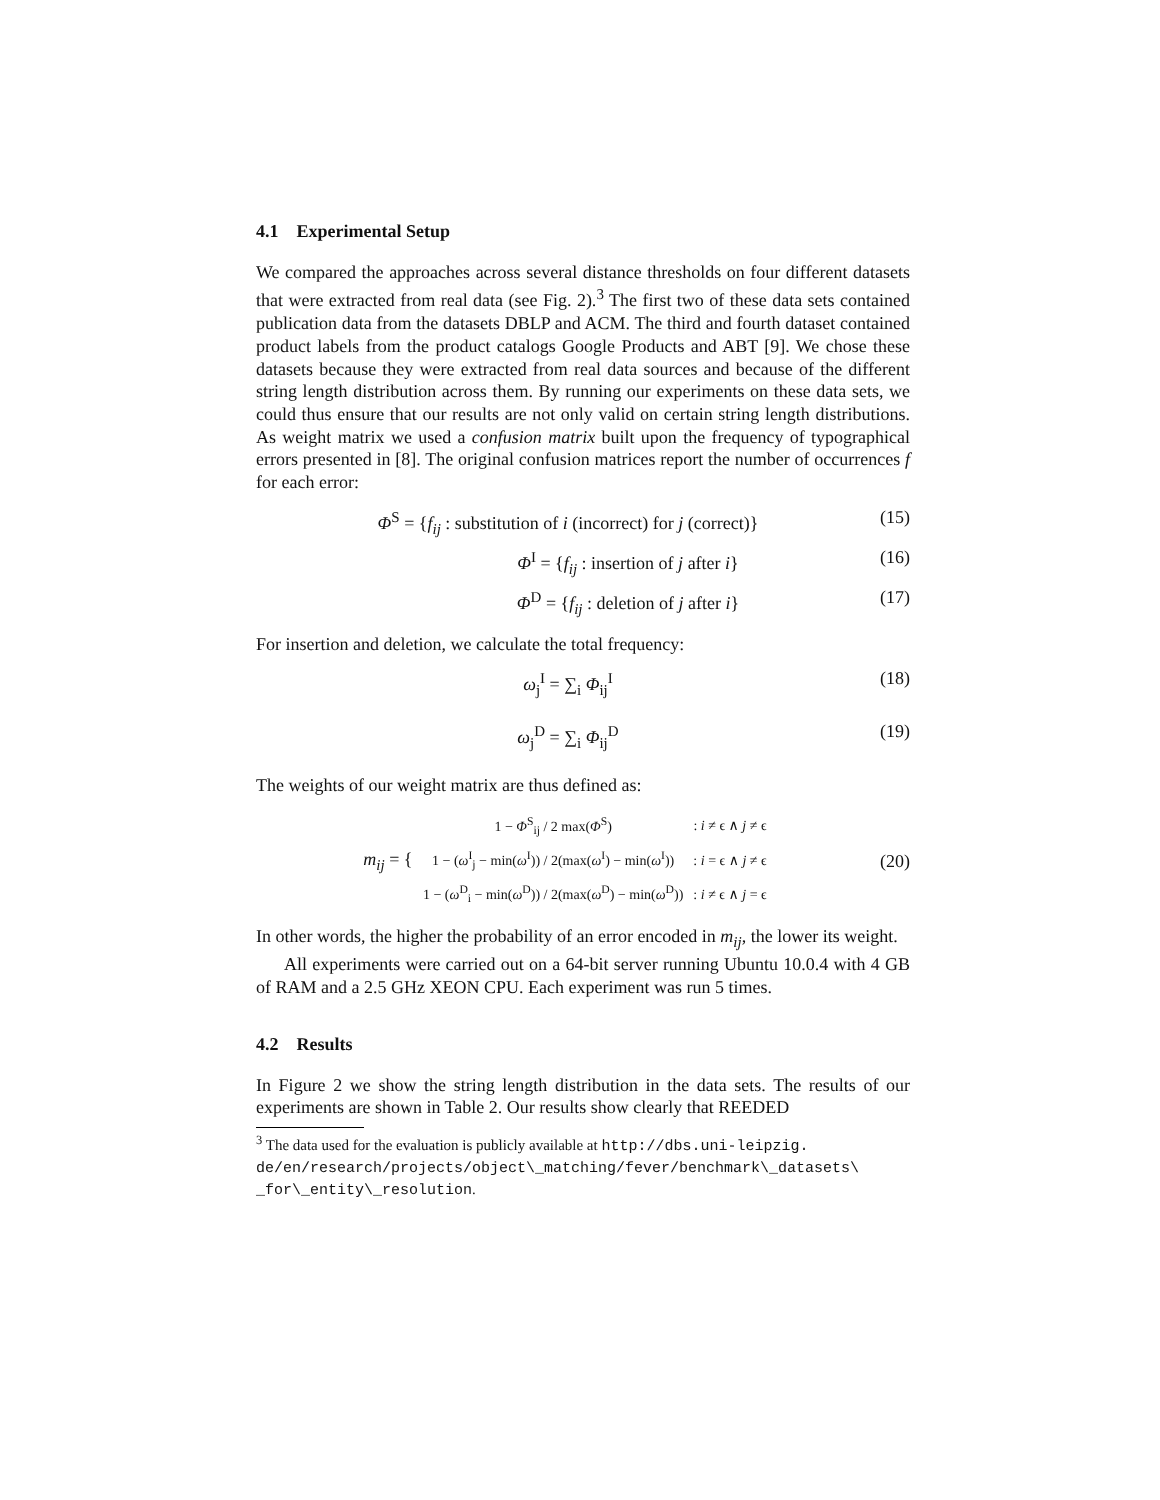4.1 Experimental Setup
We compared the approaches across several distance thresholds on four different datasets that were extracted from real data (see Fig. 2).<sup>3</sup> The first two of these data sets contained publication data from the datasets DBLP and ACM. The third and fourth dataset contained product labels from the product catalogs Google Products and ABT [9]. We chose these datasets because they were extracted from real data sources and because of the different string length distribution across them. By running our experiments on these data sets, we could thus ensure that our results are not only valid on certain string length distributions. As weight matrix we used a confusion matrix built upon the frequency of typographical errors presented in [8]. The original confusion matrices report the number of occurrences f for each error:
Φ<sup>S</sup> = {f<sub>ij</sub> : substitution of i (incorrect) for j (correct)} (15)
Φ<sup>I</sup> = {f<sub>ij</sub> : insertion of j after i} (16)
Φ<sup>D</sup> = {f<sub>ij</sub> : deletion of j after i} (17)
For insertion and deletion, we calculate the total frequency:
ω<sub>j</sub><sup>I</sup> = ∑<sub>i</sub> Φ<sub>ij</sub><sup>I</sup> (18)
ω<sub>j</sub><sup>D</sup> = ∑<sub>i</sub> Φ<sub>ij</sub><sup>D</sup> (19)
The weights of our weight matrix are thus defined as:
m<sub>ij</sub> = {
| 1 − Φ<sup>S</sup><sub>ij</sub> / 2 max( Φ<sup>S</sup>) | : i ≠ ϵ ∧ j ≠ ϵ |
| 1 − ( ω<sup>I</sup><sub>j</sub> − min( ω<sup>I</sup>)) / 2(max( ω<sup>I</sup>) − min( ω<sup>I</sup>)) | : i = ϵ ∧ j ≠ ϵ |
| 1 − ( ω<sup>D</sup><sub>i</sub> − min( ω<sup>D</sup>)) / 2(max( ω<sup>D</sup>) − min( ω<sup>D</sup>)) | : i ≠ ϵ ∧ j = ϵ |
(20)
In other words, the higher the probability of an error encoded in m<sub>ij</sub>, the lower its weight.
All experiments were carried out on a 64-bit server running Ubuntu 10.0.4 with 4 GB of RAM and a 2.5 GHz XEON CPU. Each experiment was run 5 times.
4.2 Results
In Figure 2 we show the string length distribution in the data sets. The results of our experiments are shown in Table 2. Our results show clearly that REEDED
<sup>3</sup> The data used for the evaluation is publicly available at http://dbs.uni-leipzig.
de/en/research/projects/object\_matching/fever/benchmark\_datasets\
_for\_entity\_resolution.